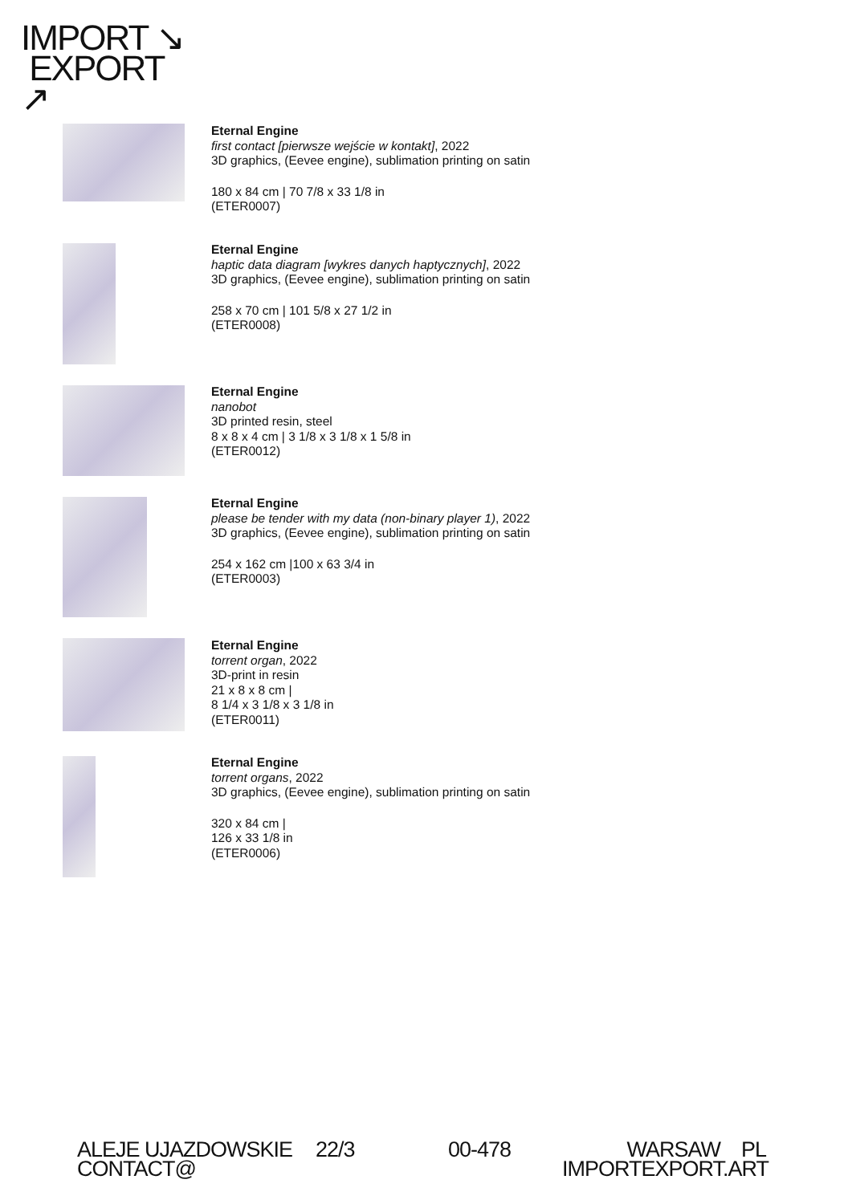IMPORT ↘
EXPORT
↗
Eternal Engine
first contact [pierwsze wejście w kontakt], 2022
3D graphics, (Eevee engine), sublimation printing on satin
180 x 84 cm | 70 7/8 x 33 1/8 in
(ETER0007)
Eternal Engine
haptic data diagram [wykres danych haptycznych], 2022
3D graphics, (Eevee engine), sublimation printing on satin
258 x 70 cm | 101 5/8 x 27 1/2 in
(ETER0008)
Eternal Engine
nanobot
3D printed resin, steel
8 x 8 x 4 cm | 3 1/8 x 3 1/8 x 1 5/8 in
(ETER0012)
Eternal Engine
please be tender with my data (non-binary player 1), 2022
3D graphics, (Eevee engine), sublimation printing on satin
254 x 162 cm |100 x 63 3/4 in
(ETER0003)
Eternal Engine
torrent organ, 2022
3D-print in resin
21 x 8 x 8 cm |
8 1/4 x 3 1/8 x 3 1/8 in
(ETER0011)
Eternal Engine
torrent organs, 2022
3D graphics, (Eevee engine), sublimation printing on satin
320 x 84 cm |
126 x 33 1/8 in
(ETER0006)
ALEJE UJAZDOWSKIE
CONTACT@
22/3 00-478
WARSAW PL
IMPORTEXPORT.ART